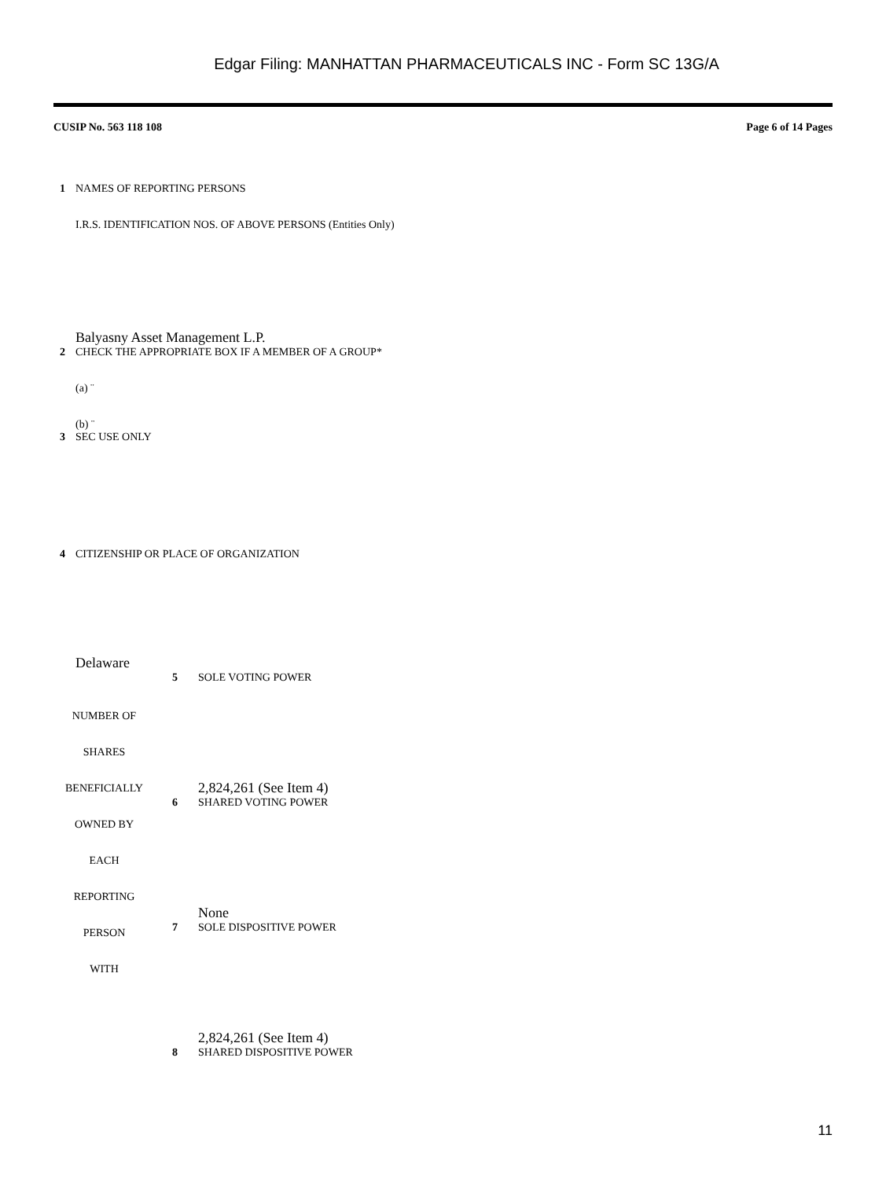Edgar Filing: MANHATTAN PHARMACEUTICALS INC - Form SC 13G/A
CUSIP No. 563 118 108 Page 6 of 14 Pages
1 NAMES OF REPORTING PERSONS
I.R.S. IDENTIFICATION NOS. OF ABOVE PERSONS (Entities Only)
Balyasny Asset Management L.P.
2 CHECK THE APPROPRIATE BOX IF A MEMBER OF A GROUP*
(a) ¨
(b) ¨
3 SEC USE ONLY
4 CITIZENSHIP OR PLACE OF ORGANIZATION
Delaware
| NUMBER OF SHARES BENEFICIALLY OWNED BY EACH REPORTING PERSON WITH | 5 | SOLE VOTING POWER 2,824,261 (See Item 4) |
| | 6 | SHARED VOTING POWER None |
| | 7 | SOLE DISPOSITIVE POWER 2,824,261 (See Item 4) |
| | 8 | SHARED DISPOSITIVE POWER |
11